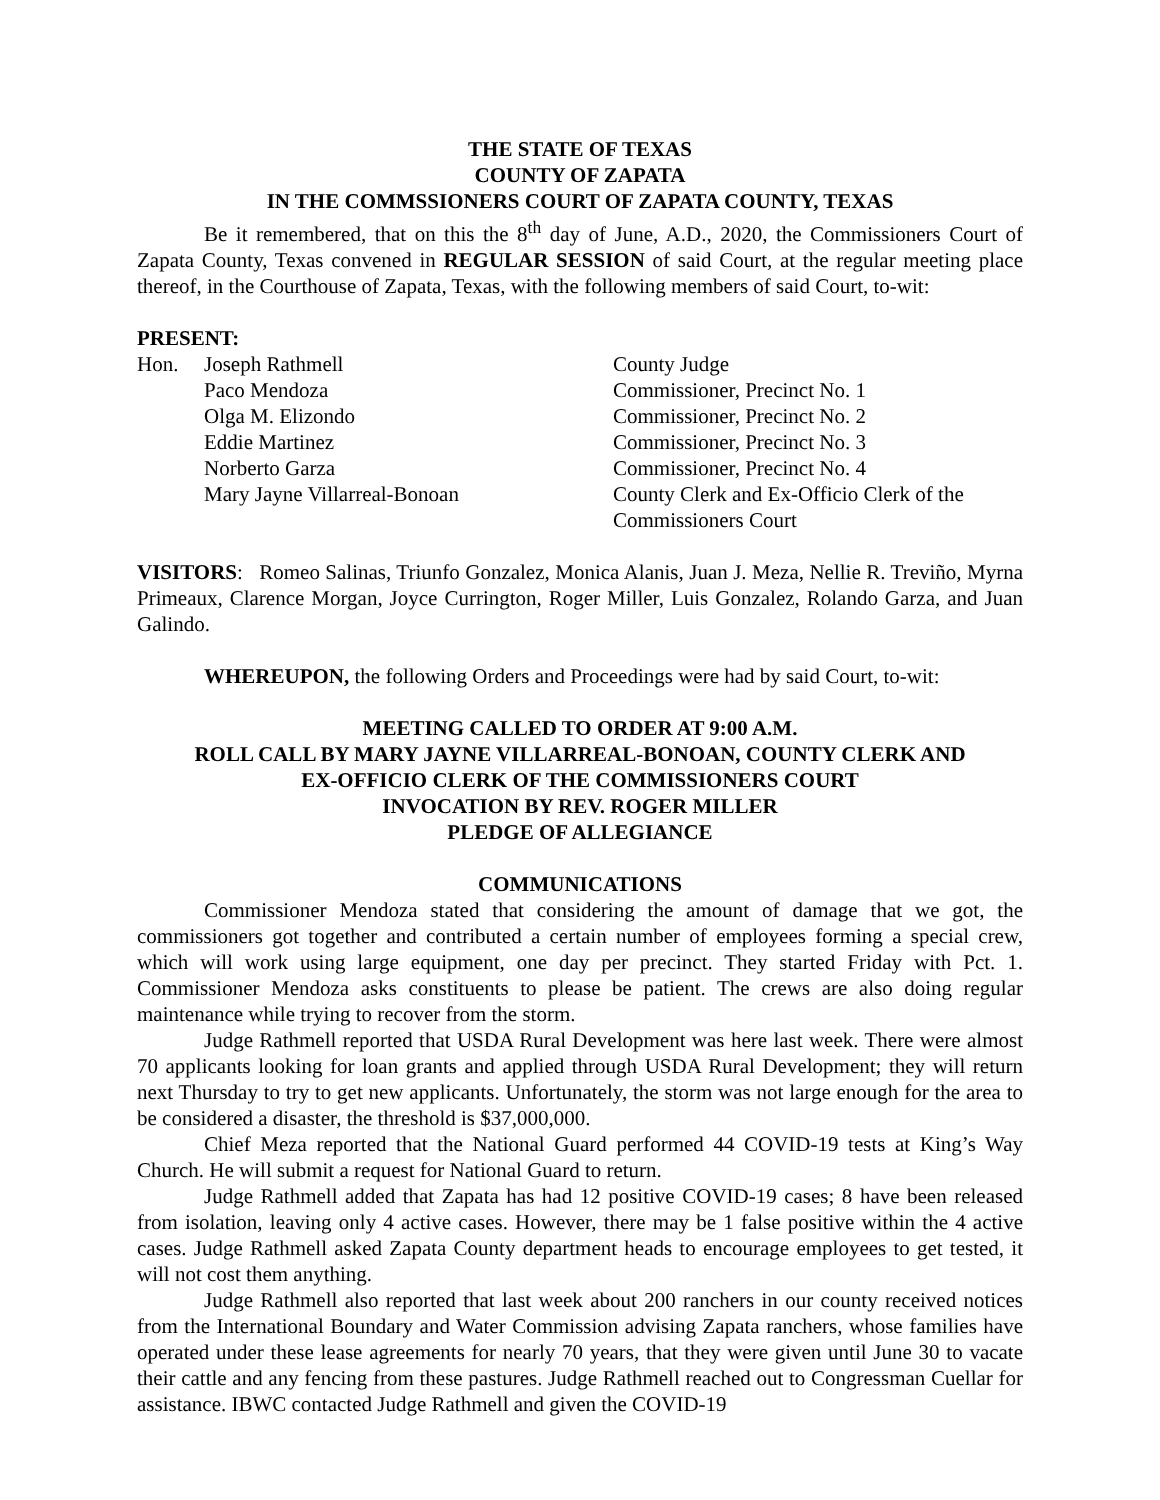THE STATE OF TEXAS
COUNTY OF ZAPATA
IN THE COMMSSIONERS COURT OF ZAPATA COUNTY, TEXAS
Be it remembered, that on this the 8<sup>th</sup> day of June, A.D., 2020, the Commissioners Court of Zapata County, Texas convened in REGULAR SESSION of said Court, at the regular meeting place thereof, in the Courthouse of Zapata, Texas, with the following members of said Court, to-wit:
PRESENT:
| Hon. | Joseph Rathmell | County Judge |
| | Paco Mendoza | Commissioner, Precinct No. 1 |
| | Olga M. Elizondo | Commissioner, Precinct No. 2 |
| | Eddie Martinez | Commissioner, Precinct No. 3 |
| | Norberto Garza | Commissioner, Precinct No. 4 |
| | Mary Jayne Villarreal-Bonoan | County Clerk and Ex-Officio Clerk of the Commissioners Court |
VISITORS: Romeo Salinas, Triunfo Gonzalez, Monica Alanis, Juan J. Meza, Nellie R. Treviño, Myrna Primeaux, Clarence Morgan, Joyce Currington, Roger Miller, Luis Gonzalez, Rolando Garza, and Juan Galindo.
WHEREUPON, the following Orders and Proceedings were had by said Court, to-wit:
MEETING CALLED TO ORDER AT 9:00 A.M.
ROLL CALL BY MARY JAYNE VILLARREAL-BONOAN, COUNTY CLERK AND
EX-OFFICIO CLERK OF THE COMMISSIONERS COURT
INVOCATION BY REV. ROGER MILLER
PLEDGE OF ALLEGIANCE
COMMUNICATIONS
Commissioner Mendoza stated that considering the amount of damage that we got, the commissioners got together and contributed a certain number of employees forming a special crew, which will work using large equipment, one day per precinct. They started Friday with Pct. 1. Commissioner Mendoza asks constituents to please be patient. The crews are also doing regular maintenance while trying to recover from the storm.
Judge Rathmell reported that USDA Rural Development was here last week. There were almost 70 applicants looking for loan grants and applied through USDA Rural Development; they will return next Thursday to try to get new applicants. Unfortunately, the storm was not large enough for the area to be considered a disaster, the threshold is $37,000,000.
Chief Meza reported that the National Guard performed 44 COVID-19 tests at King’s Way Church. He will submit a request for National Guard to return.
Judge Rathmell added that Zapata has had 12 positive COVID-19 cases; 8 have been released from isolation, leaving only 4 active cases. However, there may be 1 false positive within the 4 active cases. Judge Rathmell asked Zapata County department heads to encourage employees to get tested, it will not cost them anything.
Judge Rathmell also reported that last week about 200 ranchers in our county received notices from the International Boundary and Water Commission advising Zapata ranchers, whose families have operated under these lease agreements for nearly 70 years, that they were given until June 30 to vacate their cattle and any fencing from these pastures. Judge Rathmell reached out to Congressman Cuellar for assistance. IBWC contacted Judge Rathmell and given the COVID-19